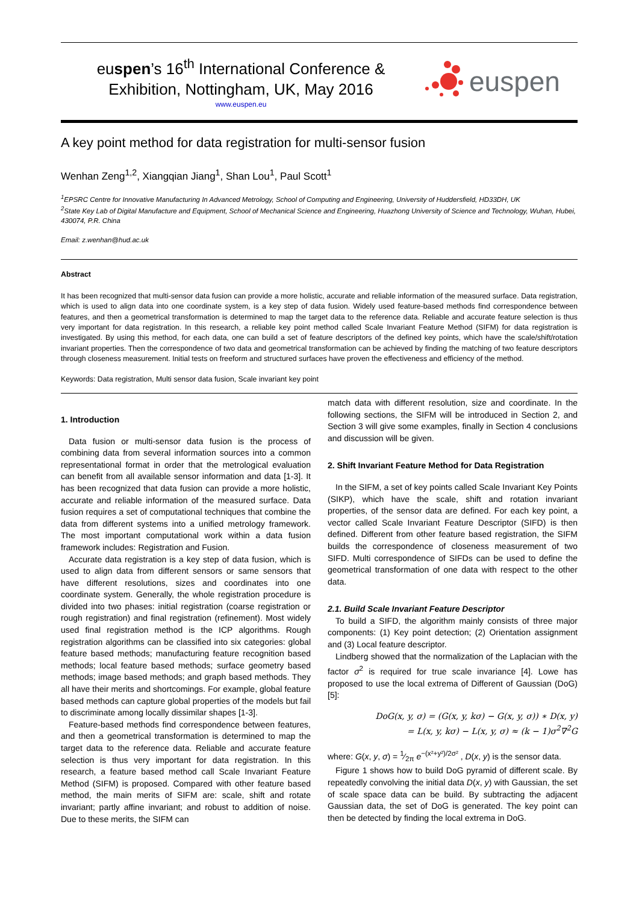euspen’s 16<sup>th</sup> International Conference &
Exhibition, Nottingham, UK, May 2016
www.euspen.eu
euspen
A key point method for data registration for multi-sensor fusion
Wenhan Zeng<sup>1,2</sup>, Xiangqian Jiang<sup>1</sup>, Shan Lou<sup>1</sup>, Paul Scott<sup>1</sup>
<sup>1</sup> EPSRC Centre for Innovative Manufacturing In Advanced Metrology, School of Computing and Engineering, University of Huddersfield, HD33DH, UK
<sup>2</sup> State Key Lab of Digital Manufacture and Equipment, School of Mechanical Science and Engineering, Huazhong University of Science and Technology, Wuhan, Hubei, 430074, P.R. China
Email: z.wenhan@hud.ac.uk
Abstract
It has been recognized that multi-sensor data fusion can provide a more holistic, accurate and reliable information of the measured surface. Data registration, which is used to align data into one coordinate system, is a key step of data fusion. Widely used feature-based methods find correspondence between features, and then a geometrical transformation is determined to map the target data to the reference data. Reliable and accurate feature selection is thus very important for data registration. In this research, a reliable key point method called Scale Invariant Feature Method (SIFM) for data registration is investigated. By using this method, for each data, one can build a set of feature descriptors of the defined key points, which have the scale/shift/rotation invariant properties. Then the correspondence of two data and geometrical transformation can be achieved by finding the matching of two feature descriptors through closeness measurement. Initial tests on freeform and structured surfaces have proven the effectiveness and efficiency of the method.
Keywords: Data registration, Multi sensor data fusion, Scale invariant key point
1. Introduction
Data fusion or multi-sensor data fusion is the process of combining data from several information sources into a common representational format in order that the metrological evaluation can benefit from all available sensor information and data [1-3]. It has been recognized that data fusion can provide a more holistic, accurate and reliable information of the measured surface. Data fusion requires a set of computational techniques that combine the data from different systems into a unified metrology framework. The most important computational work within a data fusion framework includes: Registration and Fusion.
Accurate data registration is a key step of data fusion, which is used to align data from different sensors or same sensors that have different resolutions, sizes and coordinates into one coordinate system. Generally, the whole registration procedure is divided into two phases: initial registration (coarse registration or rough registration) and final registration (refinement). Most widely used final registration method is the ICP algorithms. Rough registration algorithms can be classified into six categories: global feature based methods; manufacturing feature recognition based methods; local feature based methods; surface geometry based methods; image based methods; and graph based methods. They all have their merits and shortcomings. For example, global feature based methods can capture global properties of the models but fail to discriminate among locally dissimilar shapes [1-3].
Feature-based methods find correspondence between features, and then a geometrical transformation is determined to map the target data to the reference data. Reliable and accurate feature selection is thus very important for data registration. In this research, a feature based method call Scale Invariant Feature Method (SIFM) is proposed. Compared with other feature based method, the main merits of SIFM are: scale, shift and rotate invariant; partly affine invariant; and robust to addition of noise. Due to these merits, the SIFM can
match data with different resolution, size and coordinate. In the following sections, the SIFM will be introduced in Section 2, and Section 3 will give some examples, finally in Section 4 conclusions and discussion will be given.
2. Shift Invariant Feature Method for Data Registration
In the SIFM, a set of key points called Scale Invariant Key Points (SIKP), which have the scale, shift and rotation invariant properties, of the sensor data are defined. For each key point, a vector called Scale Invariant Feature Descriptor (SIFD) is then defined. Different from other feature based registration, the SIFM builds the correspondence of closeness measurement of two SIFD. Multi correspondence of SIFDs can be used to define the geometrical transformation of one data with respect to the other data.
2.1. Build Scale Invariant Feature Descriptor
To build a SIFD, the algorithm mainly consists of three major components: (1) Key point detection; (2) Orientation assignment and (3) Local feature descriptor.
Lindberg showed that the normalization of the Laplacian with the factor σ<sup>2</sup> is required for true scale invariance [4]. Lowe has proposed to use the local extrema of Different of Gaussian (DoG) [5]:
DoG(x, y, σ) = (G(x, y, kσ) − G(x, y, σ)) ∗ D(x, y)
= L(x, y, kσ) − L(x, y, σ) ≈ (k − 1)σ<sup>2</sup>∇<sup>2</sup>G
where: G(x, y, σ) = 1⁄2π e<sup>−(x²+y²)/2σ²</sup> , D(x, y) is the sensor data.
Figure 1 shows how to build DoG pyramid of different scale. By repeatedly convolving the initial data D(x, y) with Gaussian, the set of scale space data can be build. By subtracting the adjacent Gaussian data, the set of DoG is generated. The key point can then be detected by finding the local extrema in DoG.